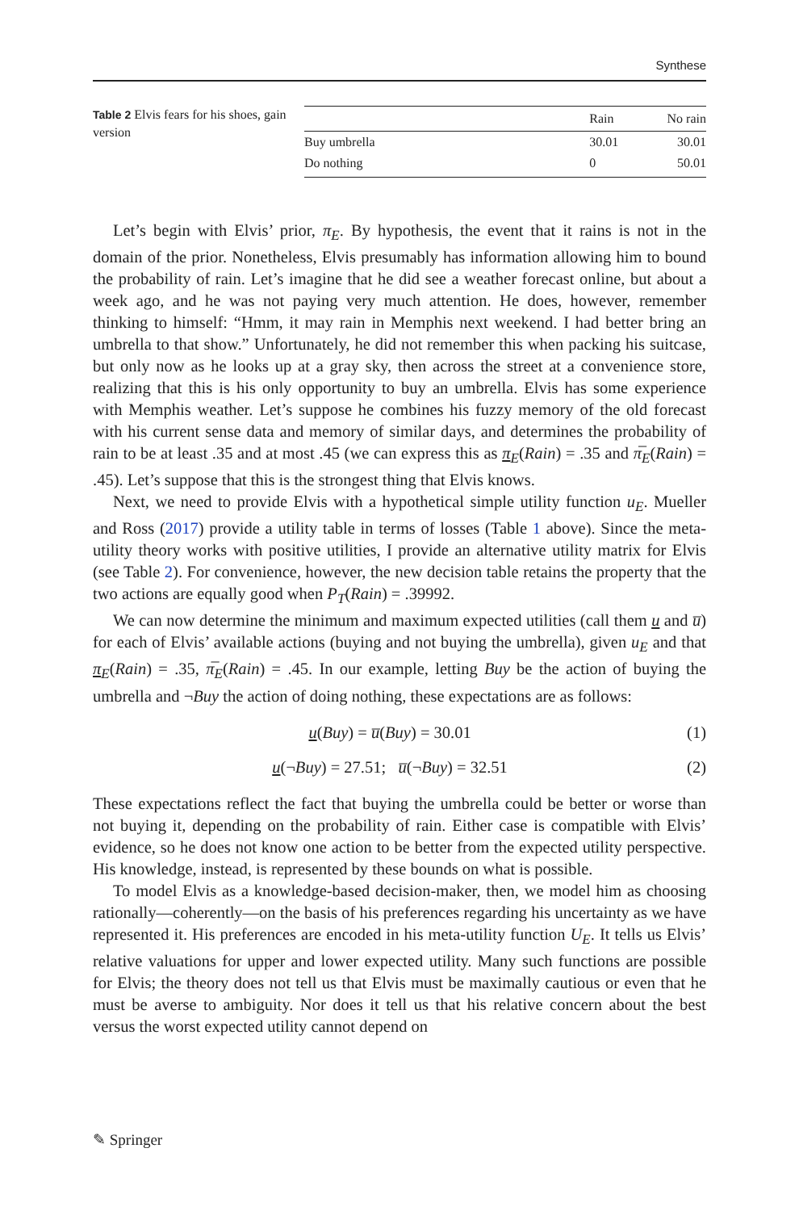Synthese
Table 2 Elvis fears for his shoes, gain version
| | Rain | No rain |
| --- | --- | --- |
| Buy umbrella | 30.01 | 30.01 |
| Do nothing | 0 | 50.01 |
Let’s begin with Elvis’ prior, π<sub>E</sub>. By hypothesis, the event that it rains is not in the domain of the prior. Nonetheless, Elvis presumably has information allowing him to bound the probability of rain. Let’s imagine that he did see a weather forecast online, but about a week ago, and he was not paying very much attention. He does, however, remember thinking to himself: “Hmm, it may rain in Memphis next weekend. I had better bring an umbrella to that show.” Unfortunately, he did not remember this when packing his suitcase, but only now as he looks up at a gray sky, then across the street at a convenience store, realizing that this is his only opportunity to buy an umbrella. Elvis has some experience with Memphis weather. Let’s suppose he combines his fuzzy memory of the old forecast with his current sense data and memory of similar days, and determines the probability of rain to be at least .35 and at most .45 (we can express this as π<sub>E</sub>(Rain) = .35 and π̅<sub>E</sub>(Rain) = .45). Let’s suppose that this is the strongest thing that Elvis knows.
Next, we need to provide Elvis with a hypothetical simple utility function u<sub>E</sub>. Mueller and Ross (2017) provide a utility table in terms of losses (Table 1 above). Since the meta-utility theory works with positive utilities, I provide an alternative utility matrix for Elvis (see Table 2). For convenience, however, the new decision table retains the property that the two actions are equally good when P<sub>T</sub>(Rain) = .39992.
We can now determine the minimum and maximum expected utilities (call them u and u̅) for each of Elvis’ available actions (buying and not buying the umbrella), given u<sub>E</sub> and that π<sub>E</sub>(Rain) = .35, π̅<sub>E</sub>(Rain) = .45. In our example, letting Buy be the action of buying the umbrella and ¬Buy the action of doing nothing, these expectations are as follows:
u(Buy) = u̅(Buy) = 30.01 (1)
u(¬Buy) = 27.51; u̅(¬Buy) = 32.51 (2)
These expectations reflect the fact that buying the umbrella could be better or worse than not buying it, depending on the probability of rain. Either case is compatible with Elvis’ evidence, so he does not know one action to be better from the expected utility perspective. His knowledge, instead, is represented by these bounds on what is possible.
To model Elvis as a knowledge-based decision-maker, then, we model him as choosing rationally—coherently—on the basis of his preferences regarding his uncertainty as we have represented it. His preferences are encoded in his meta-utility function U<sub>E</sub>. It tells us Elvis’ relative valuations for upper and lower expected utility. Many such functions are possible for Elvis; the theory does not tell us that Elvis must be maximally cautious or even that he must be averse to ambiguity. Nor does it tell us that his relative concern about the best versus the worst expected utility cannot depend on
✎ Springer